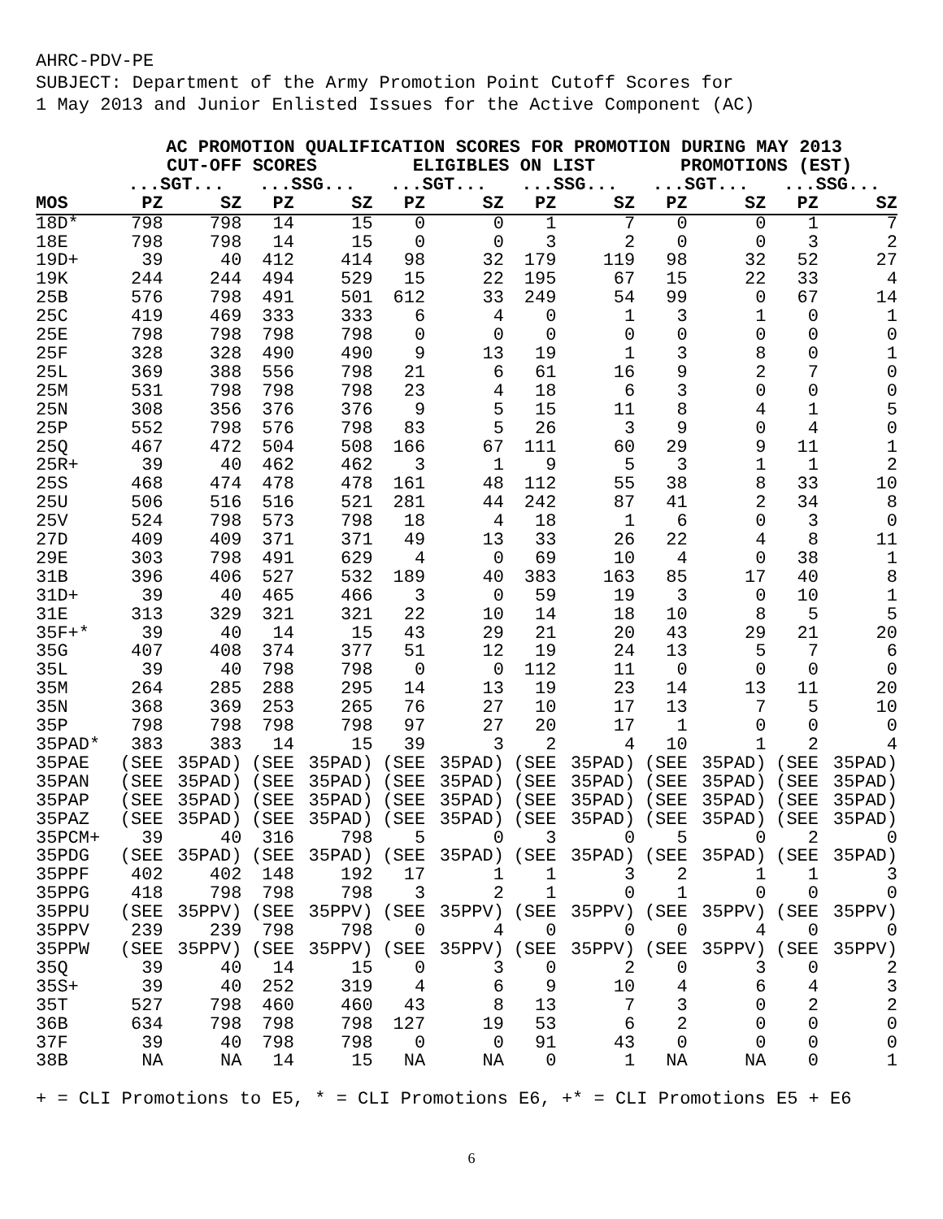AHRC-PDV-PE
SUBJECT: Department of the Army Promotion Point Cutoff Scores for
1 May 2013 and Junior Enlisted Issues for the Active Component (AC)
| | AC PROMOTION QUALIFICATION SCORES FOR PROMOTION DURING MAY 2013 | | | | | | | | | | | |
| --- | --- | --- | --- | --- | --- | --- | --- | --- | --- | --- | --- | --- |
| | CUT-OFF SCORES | | | | ELIGIBLES ON LIST | | | | PROMOTIONS (EST) | | | |
| | ...SGT... | | ...SSG... | | ...SGT... | | ...SSG... | | ...SGT... | | ...SSG... | |
| MOS | PZ | SZ | PZ | SZ | PZ | SZ | PZ | SZ | PZ | SZ | PZ | SZ |
| 18D* | 798 | 798 | 14 | 15 | 0 | 0 | 1 | 7 | 0 | 0 | 1 | 7 |
| 18E | 798 | 798 | 14 | 15 | 0 | 0 | 3 | 2 | 0 | 0 | 3 | 2 |
| 19D+ | 39 | 40 | 412 | 414 | 98 | 32 | 179 | 119 | 98 | 32 | 52 | 27 |
| 19K | 244 | 244 | 494 | 529 | 15 | 22 | 195 | 67 | 15 | 22 | 33 | 4 |
| 25B | 576 | 798 | 491 | 501 | 612 | 33 | 249 | 54 | 99 | 0 | 67 | 14 |
| 25C | 419 | 469 | 333 | 333 | 6 | 4 | 0 | 1 | 3 | 1 | 0 | 1 |
| 25E | 798 | 798 | 798 | 798 | 0 | 0 | 0 | 0 | 0 | 0 | 0 | 0 |
| 25F | 328 | 328 | 490 | 490 | 9 | 13 | 19 | 1 | 3 | 8 | 0 | 1 |
| 25L | 369 | 388 | 556 | 798 | 21 | 6 | 61 | 16 | 9 | 2 | 7 | 0 |
| 25M | 531 | 798 | 798 | 798 | 23 | 4 | 18 | 6 | 3 | 0 | 0 | 0 |
| 25N | 308 | 356 | 376 | 376 | 9 | 5 | 15 | 11 | 8 | 4 | 1 | 5 |
| 25P | 552 | 798 | 576 | 798 | 83 | 5 | 26 | 3 | 9 | 0 | 4 | 0 |
| 25Q | 467 | 472 | 504 | 508 | 166 | 67 | 111 | 60 | 29 | 9 | 11 | 1 |
| 25R+ | 39 | 40 | 462 | 462 | 3 | 1 | 9 | 5 | 3 | 1 | 1 | 2 |
| 25S | 468 | 474 | 478 | 478 | 161 | 48 | 112 | 55 | 38 | 8 | 33 | 10 |
| 25U | 506 | 516 | 516 | 521 | 281 | 44 | 242 | 87 | 41 | 2 | 34 | 8 |
| 25V | 524 | 798 | 573 | 798 | 18 | 4 | 18 | 1 | 6 | 0 | 3 | 0 |
| 27D | 409 | 409 | 371 | 371 | 49 | 13 | 33 | 26 | 22 | 4 | 8 | 11 |
| 29E | 303 | 798 | 491 | 629 | 4 | 0 | 69 | 10 | 4 | 0 | 38 | 1 |
| 31B | 396 | 406 | 527 | 532 | 189 | 40 | 383 | 163 | 85 | 17 | 40 | 8 |
| 31D+ | 39 | 40 | 465 | 466 | 3 | 0 | 59 | 19 | 3 | 0 | 10 | 1 |
| 31E | 313 | 329 | 321 | 321 | 22 | 10 | 14 | 18 | 10 | 8 | 5 | 5 |
| 35F+* | 39 | 40 | 14 | 15 | 43 | 29 | 21 | 20 | 43 | 29 | 21 | 20 |
| 35G | 407 | 408 | 374 | 377 | 51 | 12 | 19 | 24 | 13 | 5 | 7 | 6 |
| 35L | 39 | 40 | 798 | 798 | 0 | 0 | 112 | 11 | 0 | 0 | 0 | 0 |
| 35M | 264 | 285 | 288 | 295 | 14 | 13 | 19 | 23 | 14 | 13 | 11 | 20 |
| 35N | 368 | 369 | 253 | 265 | 76 | 27 | 10 | 17 | 13 | 7 | 5 | 10 |
| 35P | 798 | 798 | 798 | 798 | 97 | 27 | 20 | 17 | 1 | 0 | 0 | 0 |
| 35PAD* | 383 | 383 | 14 | 15 | 39 | 3 | 2 | 4 | 10 | 1 | 2 | 4 |
| 35PAE | (SEE | 35PAD) | (SEE | 35PAD) | (SEE | 35PAD) | (SEE | 35PAD) | (SEE | 35PAD) | (SEE | 35PAD) |
| 35PAN | (SEE | 35PAD) | (SEE | 35PAD) | (SEE | 35PAD) | (SEE | 35PAD) | (SEE | 35PAD) | (SEE | 35PAD) |
| 35PAP | (SEE | 35PAD) | (SEE | 35PAD) | (SEE | 35PAD) | (SEE | 35PAD) | (SEE | 35PAD) | (SEE | 35PAD) |
| 35PAZ | (SEE | 35PAD) | (SEE | 35PAD) | (SEE | 35PAD) | (SEE | 35PAD) | (SEE | 35PAD) | (SEE | 35PAD) |
| 35PCM+ | 39 | 40 | 316 | 798 | 5 | 0 | 3 | 0 | 5 | 0 | 2 | 0 |
| 35PDG | (SEE | 35PAD) | (SEE | 35PAD) | (SEE | 35PAD) | (SEE | 35PAD) | (SEE | 35PAD) | (SEE | 35PAD) |
| 35PPF | 402 | 402 | 148 | 192 | 17 | 1 | 1 | 3 | 2 | 1 | 1 | 3 |
| 35PPG | 418 | 798 | 798 | 798 | 3 | 2 | 1 | 0 | 1 | 0 | 0 | 0 |
| 35PPU | (SEE | 35PPV) | (SEE | 35PPV) | (SEE | 35PPV) | (SEE | 35PPV) | (SEE | 35PPV) | (SEE | 35PPV) |
| 35PPV | 239 | 239 | 798 | 798 | 0 | 4 | 0 | 0 | 0 | 4 | 0 | 0 |
| 35PPW | (SEE | 35PPV) | (SEE | 35PPV) | (SEE | 35PPV) | (SEE | 35PPV) | (SEE | 35PPV) | (SEE | 35PPV) |
| 35Q | 39 | 40 | 14 | 15 | 0 | 3 | 0 | 2 | 0 | 3 | 0 | 2 |
| 35S+ | 39 | 40 | 252 | 319 | 4 | 6 | 9 | 10 | 4 | 6 | 4 | 3 |
| 35T | 527 | 798 | 460 | 460 | 43 | 8 | 13 | 7 | 3 | 0 | 2 | 2 |
| 36B | 634 | 798 | 798 | 798 | 127 | 19 | 53 | 6 | 2 | 0 | 0 | 0 |
| 37F | 39 | 40 | 798 | 798 | 0 | 0 | 91 | 43 | 0 | 0 | 0 | 0 |
| 38B | NA | NA | 14 | 15 | NA | NA | 0 | 1 | NA | NA | 0 | 1 |
+ = CLI Promotions to E5, * = CLI Promotions E6, +* = CLI Promotions E5 + E6
6